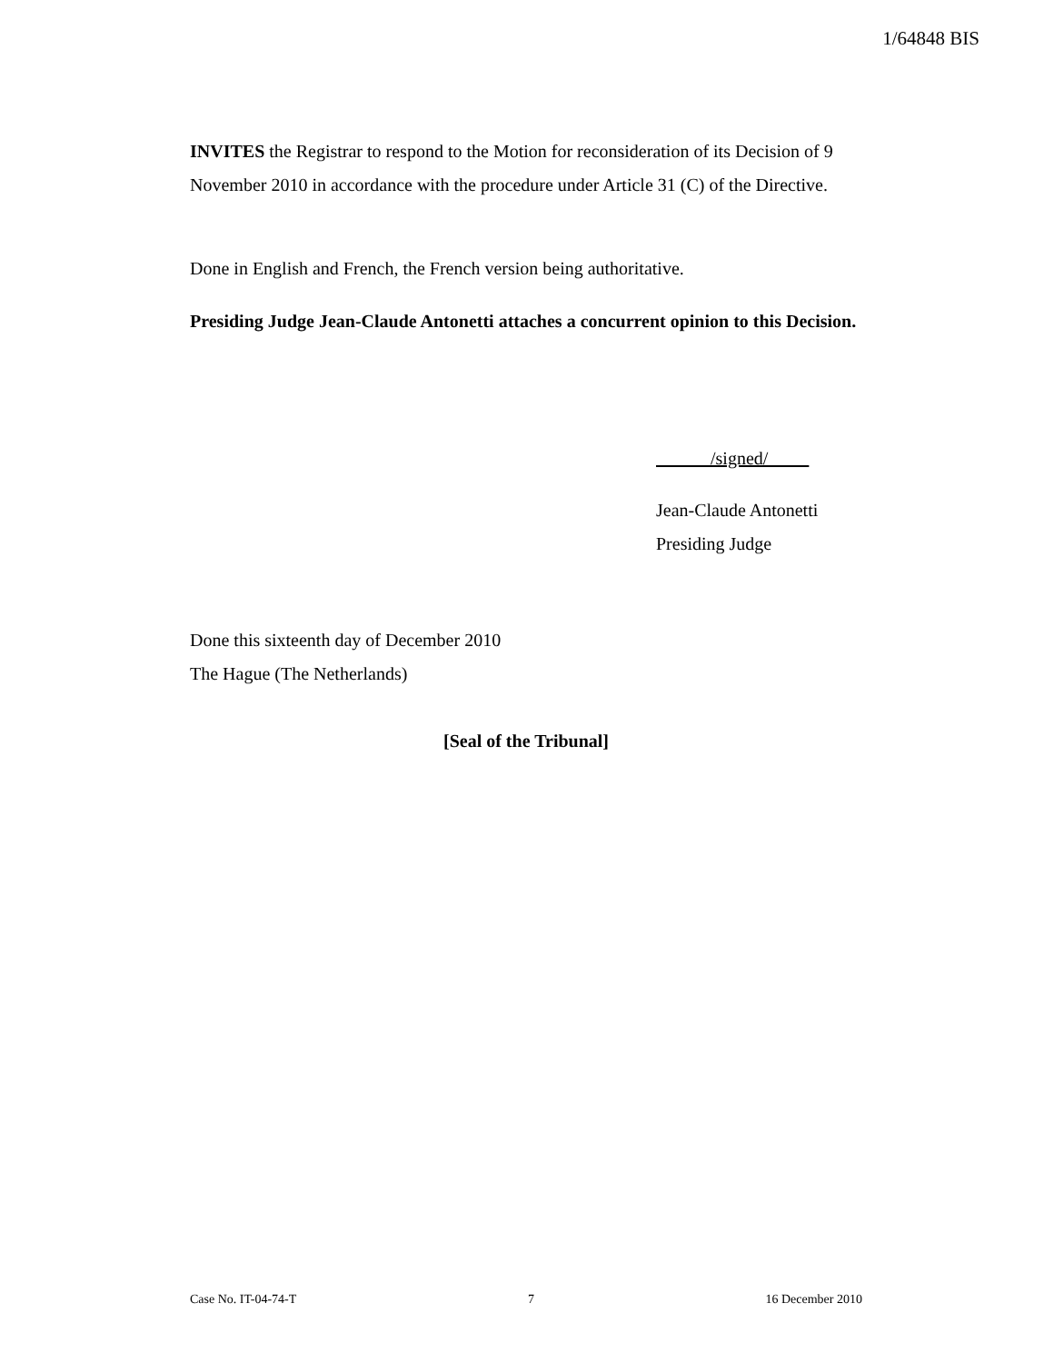1/64848 BIS
INVITES the Registrar to respond to the Motion for reconsideration of its Decision of 9 November 2010 in accordance with the procedure under Article 31 (C) of the Directive.
Done in English and French, the French version being authoritative.
Presiding Judge Jean-Claude Antonetti attaches a concurrent opinion to this Decision.
/signed/
Jean-Claude Antonetti
Presiding Judge
Done this sixteenth day of December 2010
The Hague (The Netherlands)
[Seal of the Tribunal]
Case No. IT-04-74-T 7 16 December 2010